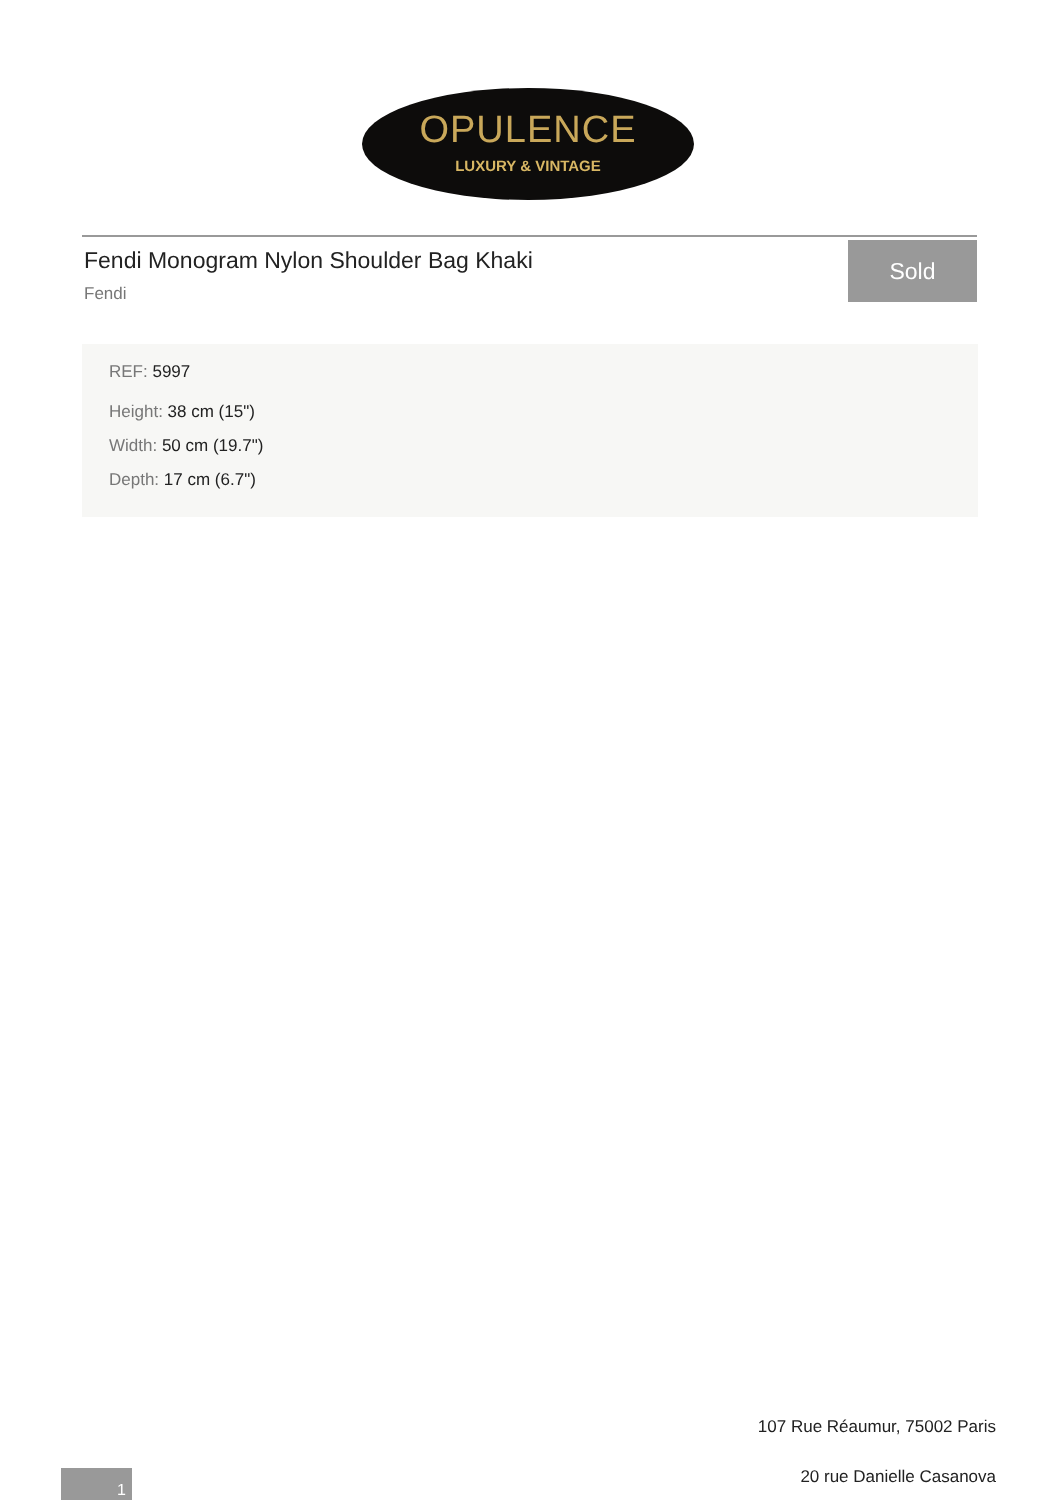OPULENCE
LUXURY & VINTAGE
Fendi Monogram Nylon Shoulder Bag Khaki
Fendi
Sold
REF: 5997
Height: 38 cm (15")
Width: 50 cm (19.7")
Depth: 17 cm (6.7")
107 Rue Réaumur, 75002 Paris
20 rue Danielle Casanova 1